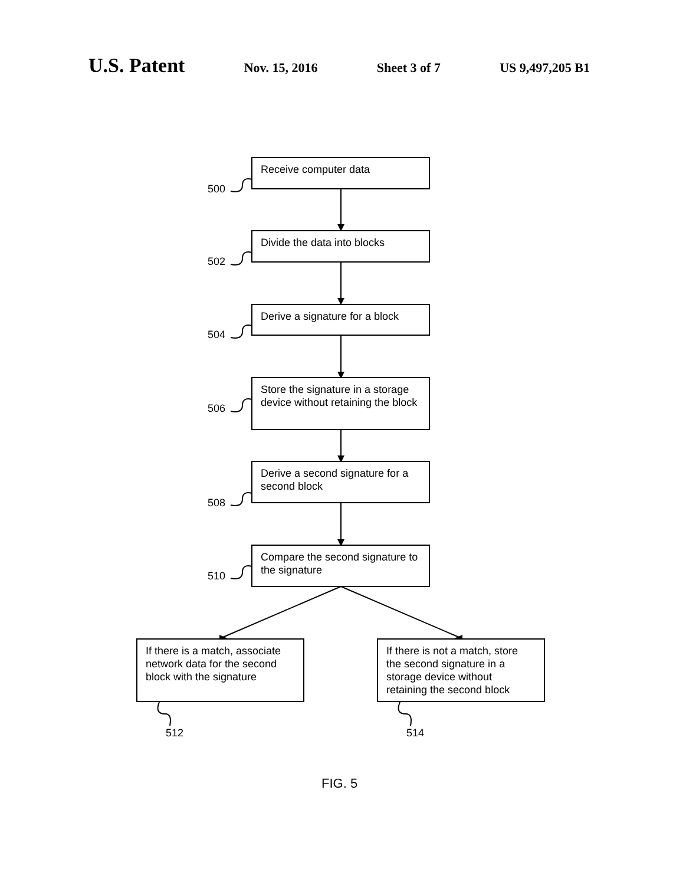U.S. Patent Nov. 15, 2016 Sheet 3 of 7 US 9,497,205 B1
Receive computer data
500
Divide the data into blocks
502
Derive a signature for a block
504
Store the signature in a storage device without retaining the block
506
Derive a second signature for a second block
508
Compare the second signature to the signature
510
If there is a match, associate network data for the second block with the signature
If there is not a match, store the second signature in a storage device without retaining the second block
512 514
FIG. 5